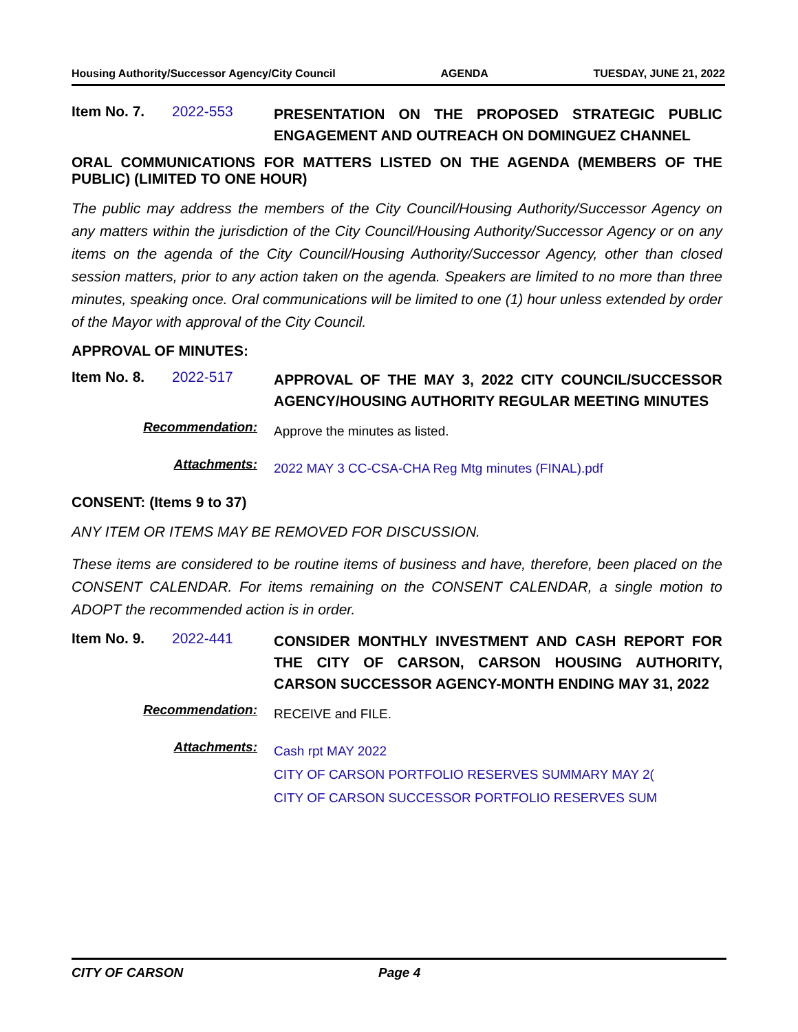Housing Authority/Successor Agency/City Council AGENDA TUESDAY, JUNE 21, 2022
Item No. 7. 2022-553
PRESENTATION ON THE PROPOSED STRATEGIC PUBLIC ENGAGEMENT AND OUTREACH ON DOMINGUEZ CHANNEL
ORAL COMMUNICATIONS FOR MATTERS LISTED ON THE AGENDA (MEMBERS OF THE PUBLIC) (LIMITED TO ONE HOUR)
The public may address the members of the City Council/Housing Authority/Successor Agency on any matters within the jurisdiction of the City Council/Housing Authority/Successor Agency or on any items on the agenda of the City Council/Housing Authority/Successor Agency, other than closed session matters, prior to any action taken on the agenda. Speakers are limited to no more than three minutes, speaking once. Oral communications will be limited to one (1) hour unless extended by order of the Mayor with approval of the City Council.
APPROVAL OF MINUTES:
Item No. 8. 2022-517
APPROVAL OF THE MAY 3, 2022 CITY COUNCIL/SUCCESSOR AGENCY/HOUSING AUTHORITY REGULAR MEETING MINUTES
Recommendation:
Approve the minutes as listed.
Attachments:
2022 MAY 3 CC-CSA-CHA Reg Mtg minutes (FINAL).pdf
CONSENT: (Items 9 to 37)
ANY ITEM OR ITEMS MAY BE REMOVED FOR DISCUSSION.
These items are considered to be routine items of business and have, therefore, been placed on the CONSENT CALENDAR. For items remaining on the CONSENT CALENDAR, a single motion to ADOPT the recommended action is in order.
Item No. 9. 2022-441
CONSIDER MONTHLY INVESTMENT AND CASH REPORT FOR THE CITY OF CARSON, CARSON HOUSING AUTHORITY, CARSON SUCCESSOR AGENCY-MONTH ENDING MAY 31, 2022
Recommendation:
RECEIVE and FILE.
Attachments:
Cash rpt MAY 2022
CITY OF CARSON PORTFOLIO RESERVES SUMMARY MAY 2(
CITY OF CARSON SUCCESSOR PORTFOLIO RESERVES SUM
CITY OF CARSON Page 4